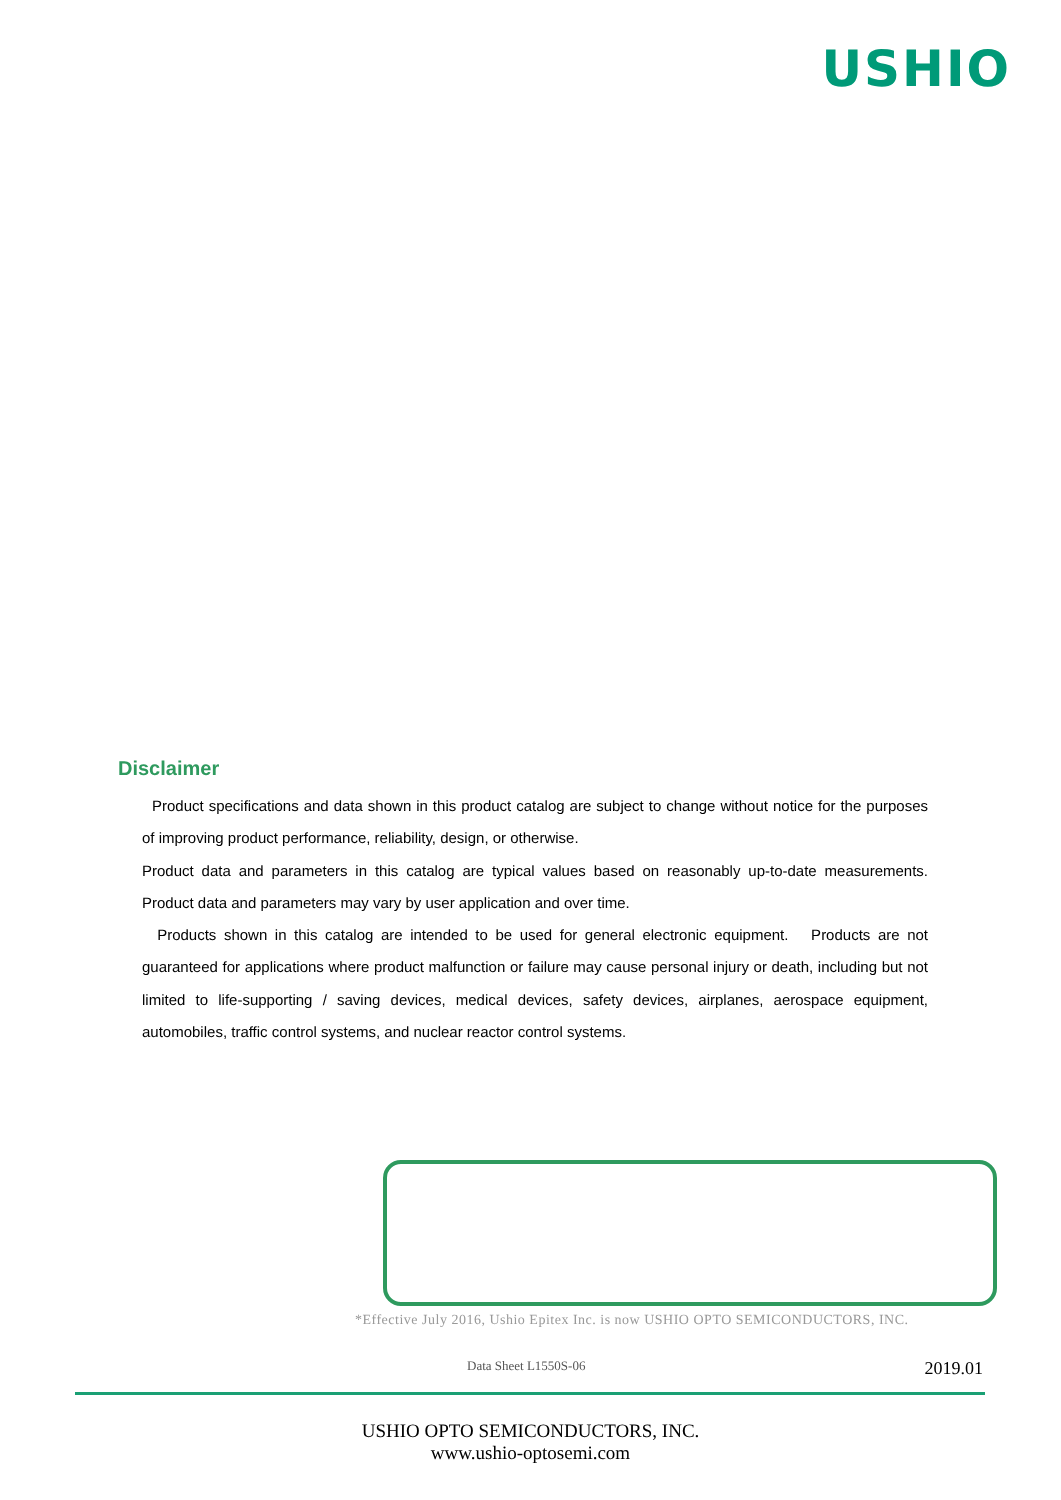USHIO
Disclaimer
Product specifications and data shown in this product catalog are subject to change without notice for the purposes of improving product performance, reliability, design, or otherwise.
Product data and parameters in this catalog are typical values based on reasonably up-to-date measurements. Product data and parameters may vary by user application and over time.
Products shown in this catalog are intended to be used for general electronic equipment. Products are not guaranteed for applications where product malfunction or failure may cause personal injury or death, including but not limited to life-supporting / saving devices, medical devices, safety devices, airplanes, aerospace equipment, automobiles, traffic control systems, and nuclear reactor control systems.
*Effective July 2016, Ushio Epitex Inc. is now USHIO OPTO SEMICONDUCTORS, INC.
Data Sheet L1550S-06 2019.01
USHIO OPTO SEMICONDUCTORS, INC.
www.ushio-optosemi.com